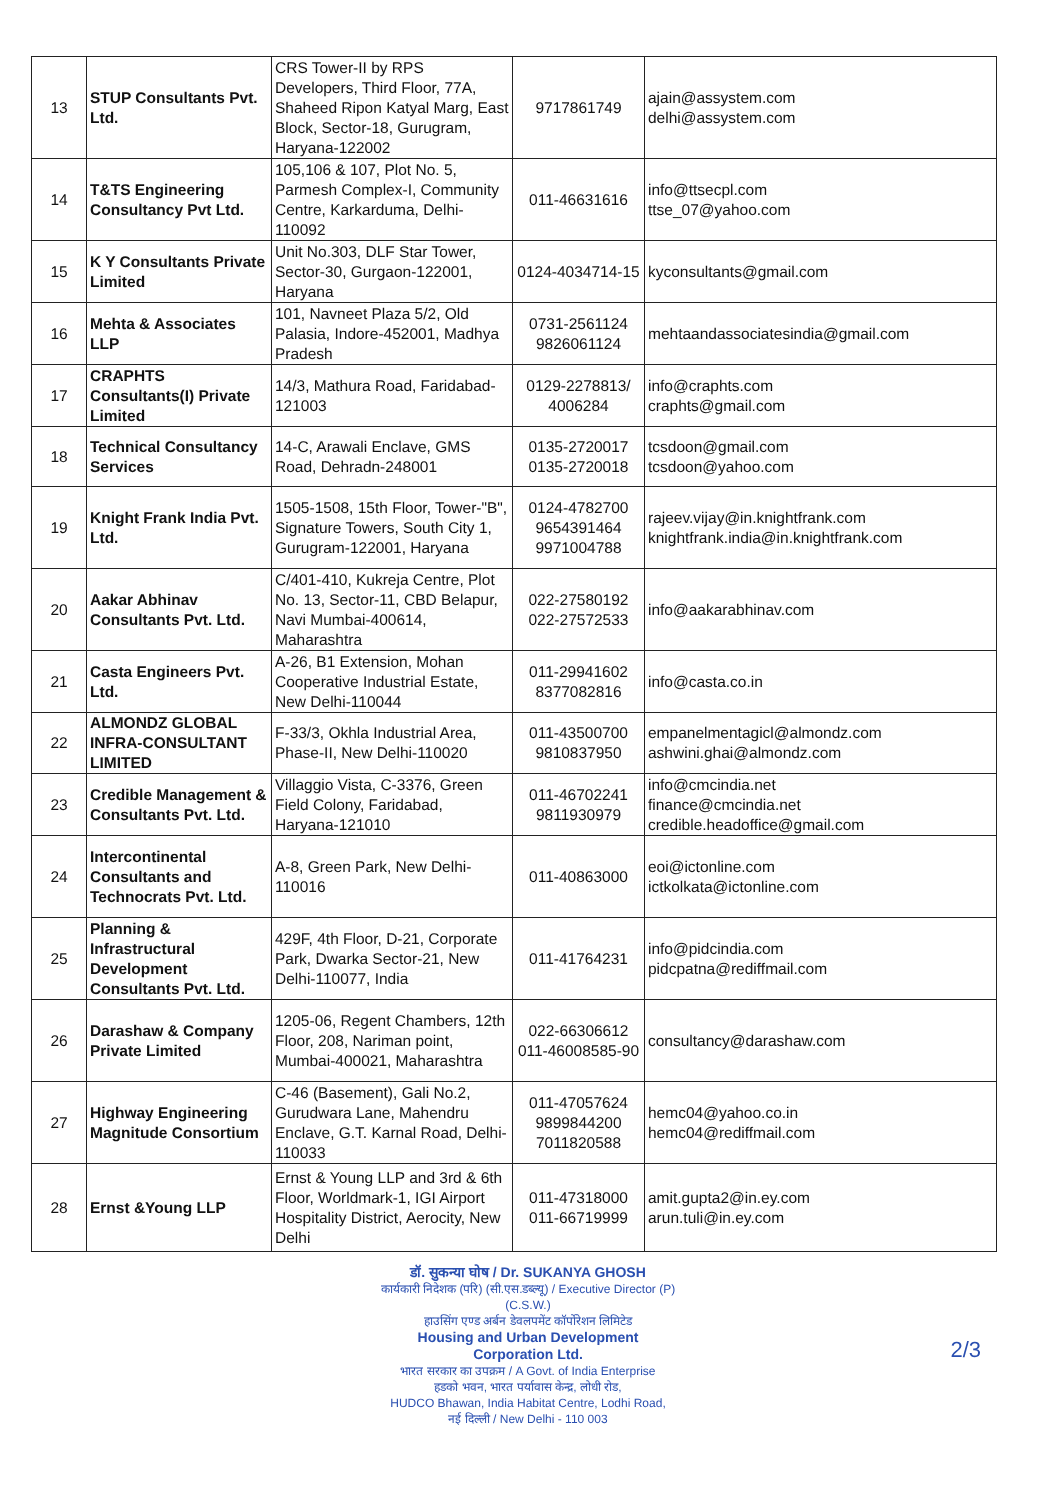| 13 | STUP Consultants Pvt. Ltd. | CRS Tower-II by RPS Developers, Third Floor, 77A, Shaheed Ripon Katyal Marg, East Block, Sector-18, Gurugram, Haryana-122002 | 9717861749 | ajain@assystem.com delhi@assystem.com |
| 14 | T&TS Engineering Consultancy Pvt Ltd. | 105,106 & 107, Plot No. 5, Parmesh Complex-I, Community Centre, Karkarduma, Delhi-110092 | 011-46631616 | info@ttsecpl.com ttse_07@yahoo.com |
| 15 | K Y Consultants Private Limited | Unit No.303, DLF Star Tower, Sector-30, Gurgaon-122001, Haryana | 0124-4034714-15 | kyconsultants@gmail.com |
| 16 | Mehta & Associates LLP | 101, Navneet Plaza 5/2, Old Palasia, Indore-452001, Madhya Pradesh | 0731-2561124 9826061124 | mehtaandassociatesindia@gmail.com |
| 17 | CRAPHTS Consultants(I) Private Limited | 14/3, Mathura Road, Faridabad-121003 | 0129-2278813/ 4006284 | info@craphts.com craphts@gmail.com |
| 18 | Technical Consultancy Services | 14-C, Arawali Enclave, GMS Road, Dehradn-248001 | 0135-2720017 0135-2720018 | tcsdoon@gmail.com tcsdoon@yahoo.com |
| 19 | Knight Frank India Pvt. Ltd. | 1505-1508, 15th Floor, Tower-"B", Signature Towers, South City 1, Gurugram-122001, Haryana | 0124-4782700 9654391464 9971004788 | rajeev.vijay@in.knightfrank.com knightfrank.india@in.knightfrank.com |
| 20 | Aakar Abhinav Consultants Pvt. Ltd. | C/401-410, Kukreja Centre, Plot No. 13, Sector-11, CBD Belapur, Navi Mumbai-400614, Maharashtra | 022-27580192 022-27572533 | info@aakarabhinav.com |
| 21 | Casta Engineers Pvt. Ltd. | A-26, B1 Extension, Mohan Cooperative Industrial Estate, New Delhi-110044 | 011-29941602 8377082816 | info@casta.co.in |
| 22 | ALMONDZ GLOBAL INFRA-CONSULTANT LIMITED | F-33/3, Okhla Industrial Area, Phase-II, New Delhi-110020 | 011-43500700 9810837950 | empanelmentagicl@almondz.com ashwini.ghai@almondz.com |
| 23 | Credible Management & Consultants Pvt. Ltd. | Villaggio Vista, C-3376, Green Field Colony, Faridabad, Haryana-121010 | 011-46702241 9811930979 | info@cmcindia.net finance@cmcindia.net credible.headoffice@gmail.com |
| 24 | Intercontinental Consultants and Technocrats Pvt. Ltd. | A-8, Green Park, New Delhi-110016 | 011-40863000 | eoi@ictonline.com ictkolkata@ictonline.com |
| 25 | Planning & Infrastructural Development Consultants Pvt. Ltd. | 429F, 4th Floor, D-21, Corporate Park, Dwarka Sector-21, New Delhi-110077, India | 011-41764231 | info@pidcindia.com pidcpatna@rediffmail.com |
| 26 | Darashaw & Company Private Limited | 1205-06, Regent Chambers, 12th Floor, 208, Nariman point, Mumbai-400021, Maharashtra | 022-66306612 011-46008585-90 | consultancy@darashaw.com |
| 27 | Highway Engineering Magnitude Consortium | C-46 (Basement), Gali No.2, Gurudwara Lane, Mahendru Enclave, G.T. Karnal Road, Delhi-110033 | 011-47057624 9899844200 7011820588 | hemc04@yahoo.co.in hemc04@rediffmail.com |
| 28 | Ernst &Young LLP | Ernst & Young LLP and 3rd & 6th Floor, Worldmark-1, IGI Airport Hospitality District, Aerocity, New Delhi | 011-47318000 011-66719999 | amit.gupta2@in.ey.com arun.tuli@in.ey.com |
डॉ. सुकन्या घोष / Dr. SUKANYA GHOSH
कार्यकारी निदेशक (परि) (सी.एस.डब्ल्यू) / Executive Director (P) (C.S.W.)
हाउसिंग एण्ड अर्बन डेवलपमेंट कॉर्पोरेशन लिमिटेड
Housing and Urban Development Corporation Ltd.
भारत सरकार का उपक्रम / A Govt. of India Enterprise
हडको भवन, भारत पर्यावास केन्द्र, लोधी रोड,
HUDCO Bhawan, India Habitat Centre, Lodhi Road,
नई दिल्ली / New Delhi - 110 003
2/3